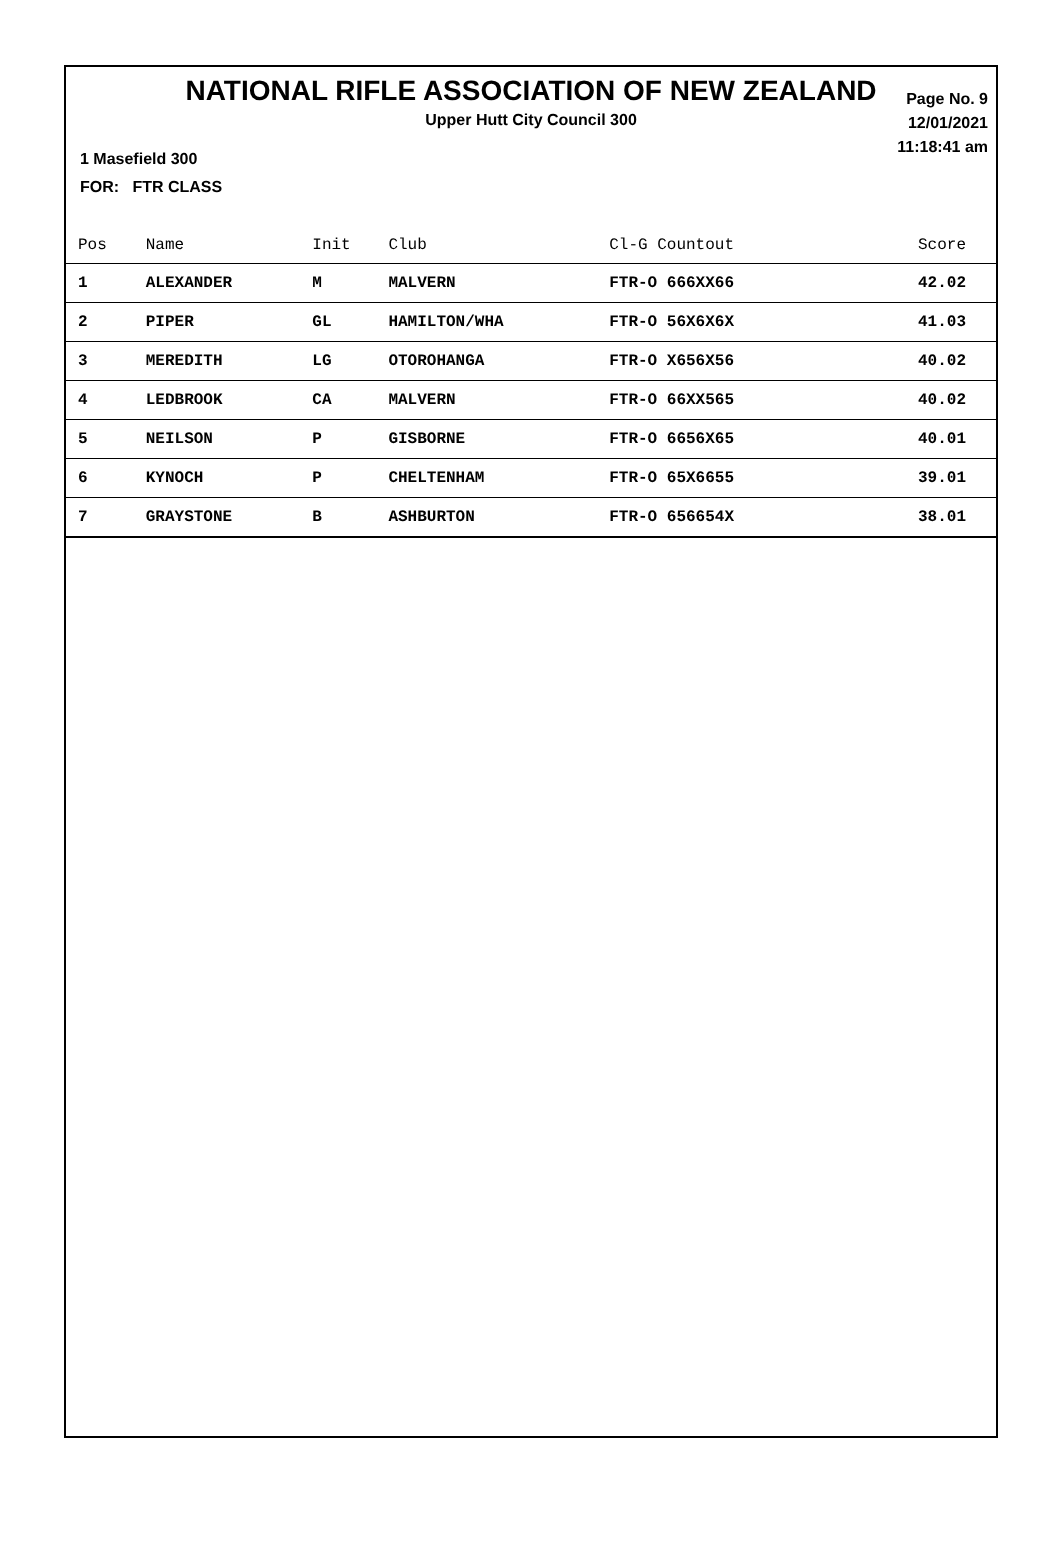NATIONAL RIFLE ASSOCIATION OF NEW ZEALAND
Upper Hutt City Council 300
Page No. 9
12/01/2021
11:18:41 am
1 Masefield 300
FOR: FTR CLASS
| Pos | Name | Init | Club | Cl-G Countout | Score |
| --- | --- | --- | --- | --- | --- |
| 1 | ALEXANDER | M | MALVERN | FTR-O 666XX66 | 42.02 |
| 2 | PIPER | GL | HAMILTON/WHA | FTR-O 56X6X6X | 41.03 |
| 3 | MEREDITH | LG | OTOROHANGA | FTR-O X656X56 | 40.02 |
| 4 | LEDBROOK | CA | MALVERN | FTR-O 66XX565 | 40.02 |
| 5 | NEILSON | P | GISBORNE | FTR-O 6656X65 | 40.01 |
| 6 | KYNOCH | P | CHELTENHAM | FTR-O 65X6655 | 39.01 |
| 7 | GRAYSTONE | B | ASHBURTON | FTR-O 656654X | 38.01 |